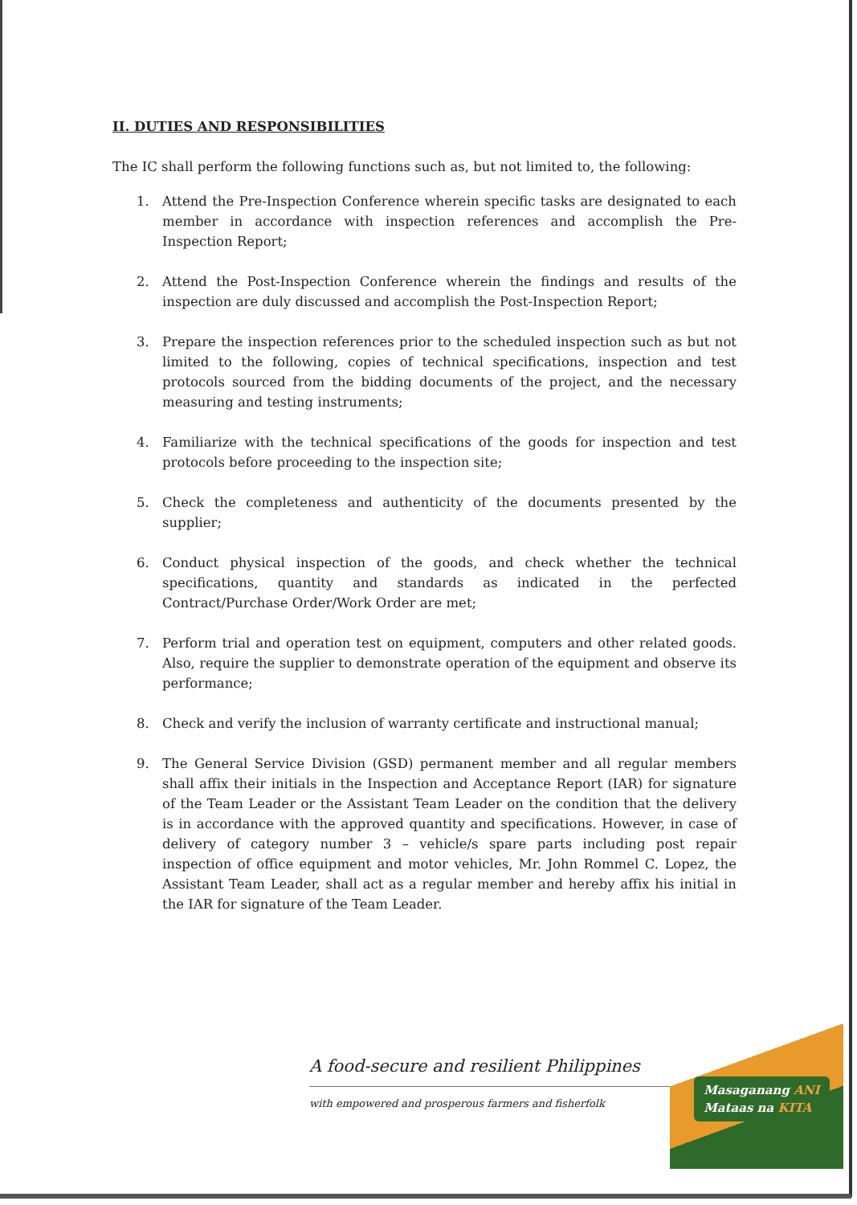II. DUTIES AND RESPONSIBILITIES
The IC shall perform the following functions such as, but not limited to, the following:
1. Attend the Pre-Inspection Conference wherein specific tasks are designated to each member in accordance with inspection references and accomplish the Pre-Inspection Report;
2. Attend the Post-Inspection Conference wherein the findings and results of the inspection are duly discussed and accomplish the Post-Inspection Report;
3. Prepare the inspection references prior to the scheduled inspection such as but not limited to the following, copies of technical specifications, inspection and test protocols sourced from the bidding documents of the project, and the necessary measuring and testing instruments;
4. Familiarize with the technical specifications of the goods for inspection and test protocols before proceeding to the inspection site;
5. Check the completeness and authenticity of the documents presented by the supplier;
6. Conduct physical inspection of the goods, and check whether the technical specifications, quantity and standards as indicated in the perfected Contract/Purchase Order/Work Order are met;
7. Perform trial and operation test on equipment, computers and other related goods. Also, require the supplier to demonstrate operation of the equipment and observe its performance;
8. Check and verify the inclusion of warranty certificate and instructional manual;
9. The General Service Division (GSD) permanent member and all regular members shall affix their initials in the Inspection and Acceptance Report (IAR) for signature of the Team Leader or the Assistant Team Leader on the condition that the delivery is in accordance with the approved quantity and specifications. However, in case of delivery of category number 3 – vehicle/s spare parts including post repair inspection of office equipment and motor vehicles, Mr. John Rommel C. Lopez, the Assistant Team Leader, shall act as a regular member and hereby affix his initial in the IAR for signature of the Team Leader.
A food-secure and resilient Philippines
with empowered and prosperous farmers and fisherfolk
Masaganang ANI
Mataas na KITA